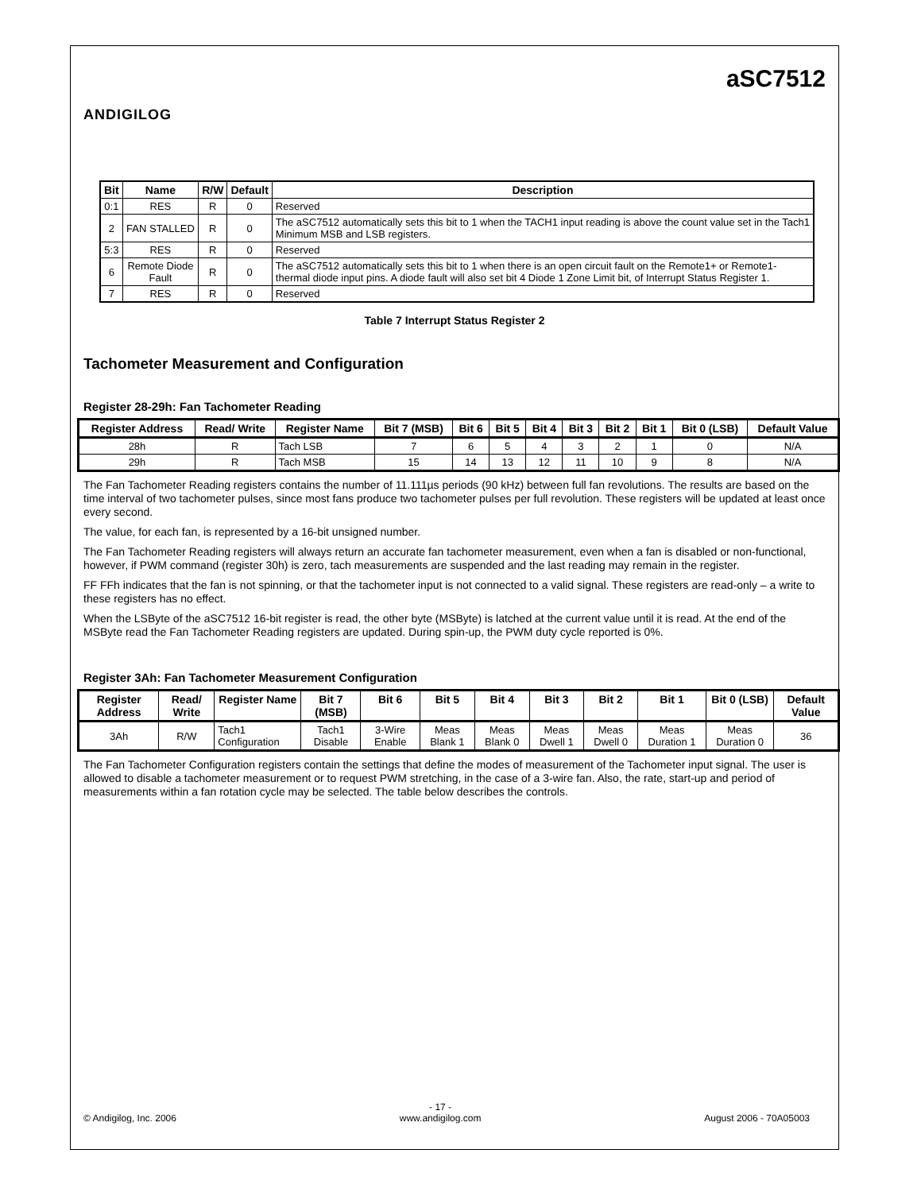ANDIGILOG
aSC7512
| Bit | Name | R/W | Default | Description |
| --- | --- | --- | --- | --- |
| 0:1 | RES | R | 0 | Reserved |
| 2 | FAN STALLED | R | 0 | The aSC7512 automatically sets this bit to 1 when the TACH1 input reading is above the count value set in the Tach1 Minimum MSB and LSB registers. |
| 5:3 | RES | R | 0 | Reserved |
| 6 | Remote Diode Fault | R | 0 | The aSC7512 automatically sets this bit to 1 when there is an open circuit fault on the Remote1+ or Remote1- thermal diode input pins. A diode fault will also set bit 4 Diode 1 Zone Limit bit, of Interrupt Status Register 1. |
| 7 | RES | R | 0 | Reserved |
Table 7 Interrupt Status Register 2
Tachometer Measurement and Configuration
Register 28-29h: Fan Tachometer Reading
| Register Address | Read/ Write | Register Name | Bit 7 (MSB) | Bit 6 | Bit 5 | Bit 4 | Bit 3 | Bit 2 | Bit 1 | Bit 0 (LSB) | Default Value |
| --- | --- | --- | --- | --- | --- | --- | --- | --- | --- | --- | --- |
| 28h | R | Tach LSB | 7 | 6 | 5 | 4 | 3 | 2 | 1 | 0 | N/A |
| 29h | R | Tach MSB | 15 | 14 | 13 | 12 | 11 | 10 | 9 | 8 | N/A |
The Fan Tachometer Reading registers contains the number of 11.111µs periods (90 kHz) between full fan revolutions. The results are based on the time interval of two tachometer pulses, since most fans produce two tachometer pulses per full revolution. These registers will be updated at least once every second.
The value, for each fan, is represented by a 16-bit unsigned number.
The Fan Tachometer Reading registers will always return an accurate fan tachometer measurement, even when a fan is disabled or non-functional, however, if PWM command (register 30h) is zero, tach measurements are suspended and the last reading may remain in the register.
FF FFh indicates that the fan is not spinning, or that the tachometer input is not connected to a valid signal. These registers are read-only – a write to these registers has no effect.
When the LSByte of the aSC7512 16-bit register is read, the other byte (MSByte) is latched at the current value until it is read. At the end of the MSByte read the Fan Tachometer Reading registers are updated. During spin-up, the PWM duty cycle reported is 0%.
Register 3Ah: Fan Tachometer Measurement Configuration
| Register Address | Read/ Write | Register Name | Bit 7 (MSB) | Bit 6 | Bit 5 | Bit 4 | Bit 3 | Bit 2 | Bit 1 | Bit 0 (LSB) | Default Value |
| --- | --- | --- | --- | --- | --- | --- | --- | --- | --- | --- | --- |
| 3Ah | R/W | Tach1 Configuration | Tach1 Disable | 3-Wire Enable | Meas Blank 1 | Meas Blank 0 | Meas Dwell 1 | Meas Dwell 0 | Meas Duration 1 | Meas Duration 0 | 36 |
The Fan Tachometer Configuration registers contain the settings that define the modes of measurement of the Tachometer input signal. The user is allowed to disable a tachometer measurement or to request PWM stretching, in the case of a 3-wire fan. Also, the rate, start-up and period of measurements within a fan rotation cycle may be selected. The table below describes the controls.
© Andigilog, Inc. 2006 - 17 -
www.andigilog.com August 2006 - 70A05003